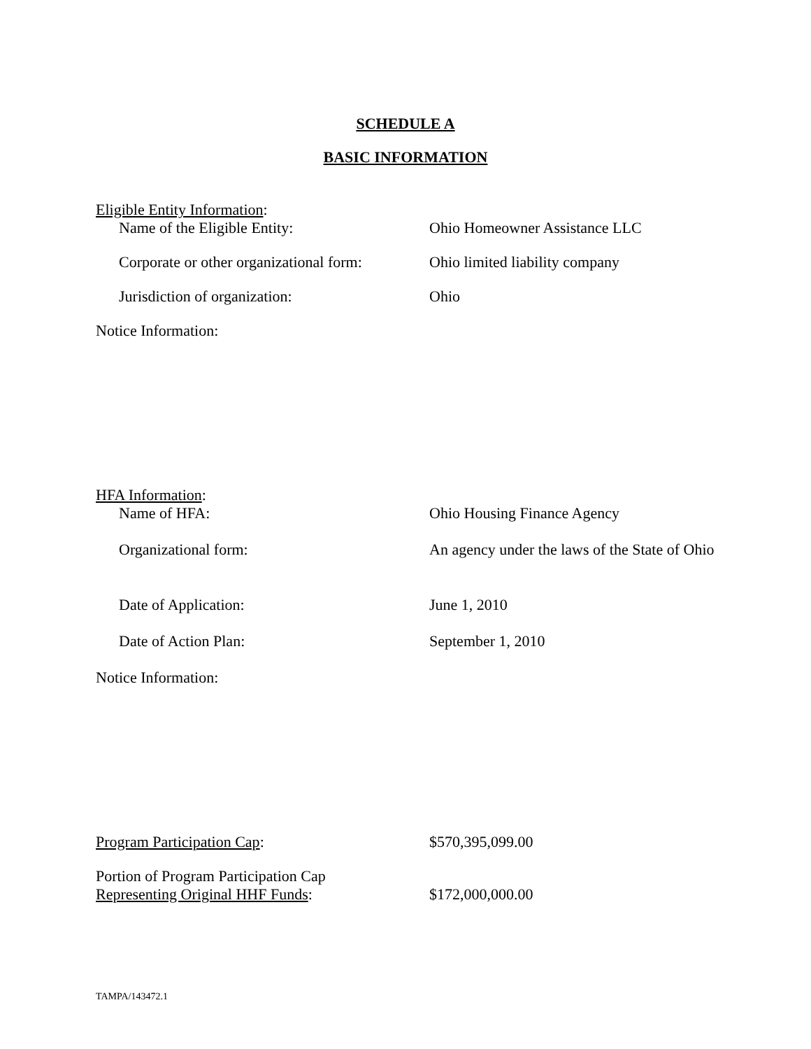SCHEDULE A
BASIC INFORMATION
Eligible Entity Information:
Name of the Eligible Entity: Ohio Homeowner Assistance LLC
Corporate or other organizational form:
Ohio limited liability company
Jurisdiction of organization: Ohio
Notice Information:
HFA Information:
Name of HFA: Ohio Housing Finance Agency
Organizational form:
An agency under the laws of the State of Ohio
Date of Application: June 1, 2010
Date of Action Plan: September 1, 2010
Notice Information:
Program Participation Cap: $570,395,099.00
Portion of Program Participation Cap
Representing Original HHF Funds:
$172,000,000.00
TAMPA/143472.1